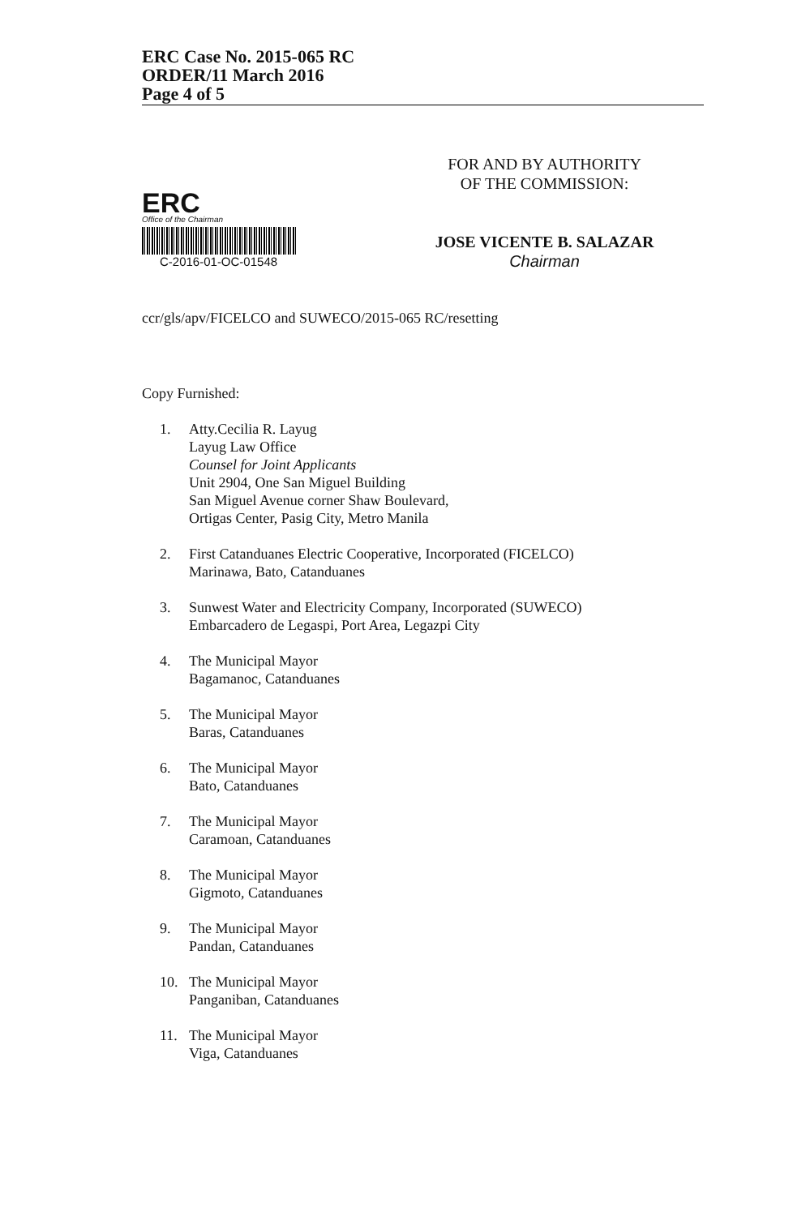ERC Case No. 2015-065 RC
ORDER/11 March 2016
Page 4 of 5
ERC
Office of the Chairman
C-2016-01-OC-01548
FOR AND BY AUTHORITY
OF THE COMMISSION:
JOSE VICENTE B. SALAZAR
Chairman
ccr/gls/apv/FICELCO and SUWECO/2015-065 RC/resetting
Copy Furnished:
1. Atty.Cecilia R. Layug
Layug Law Office
Counsel for Joint Applicants
Unit 2904, One San Miguel Building
San Miguel Avenue corner Shaw Boulevard,
Ortigas Center, Pasig City, Metro Manila
2. First Catanduanes Electric Cooperative, Incorporated (FICELCO)
Marinawa, Bato, Catanduanes
3. Sunwest Water and Electricity Company, Incorporated (SUWECO)
Embarcadero de Legaspi, Port Area, Legazpi City
4. The Municipal Mayor
Bagamanoc, Catanduanes
5. The Municipal Mayor
Baras, Catanduanes
6. The Municipal Mayor
Bato, Catanduanes
7. The Municipal Mayor
Caramoan, Catanduanes
8. The Municipal Mayor
Gigmoto, Catanduanes
9. The Municipal Mayor
Pandan, Catanduanes
10. The Municipal Mayor
Panganiban, Catanduanes
11. The Municipal Mayor
Viga, Catanduanes